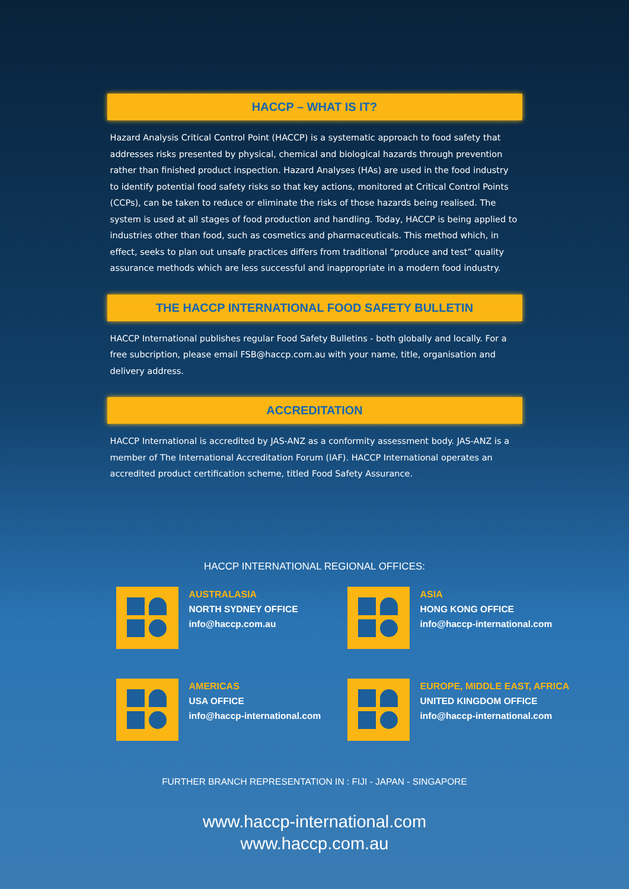HACCP – WHAT IS IT?
Hazard Analysis Critical Control Point (HACCP) is a systematic approach to food safety that addresses risks presented by physical, chemical and biological hazards through prevention rather than finished product inspection. Hazard Analyses (HAs) are used in the food industry to identify potential food safety risks so that key actions, monitored at Critical Control Points (CCPs), can be taken to reduce or eliminate the risks of those hazards being realised. The system is used at all stages of food production and handling. Today, HACCP is being applied to industries other than food, such as cosmetics and pharmaceuticals. This method which, in effect, seeks to plan out unsafe practices differs from traditional “produce and test” quality assurance methods which are less successful and inappropriate in a modern food industry.
THE HACCP INTERNATIONAL FOOD SAFETY BULLETIN
HACCP International publishes regular Food Safety Bulletins - both globally and locally. For a free subcription, please email FSB@haccp.com.au with your name, title, organisation and delivery address.
ACCREDITATION
HACCP International is accredited by JAS-ANZ as a conformity assessment body. JAS-ANZ is a member of The International Accreditation Forum (IAF). HACCP International operates an accredited product certification scheme, titled Food Safety Assurance.
HACCP INTERNATIONAL REGIONAL OFFICES:
AUSTRALASIA
NORTH SYDNEY OFFICE
info@haccp.com.au
ASIA
HONG KONG OFFICE
info@haccp-international.com
AMERICAS
USA OFFICE
info@haccp-international.com
EUROPE, MIDDLE EAST, AFRICA
UNITED KINGDOM OFFICE
info@haccp-international.com
FURTHER BRANCH REPRESENTATION IN : FIJI - JAPAN - SINGAPORE
www.haccp-international.com
www.haccp.com.au